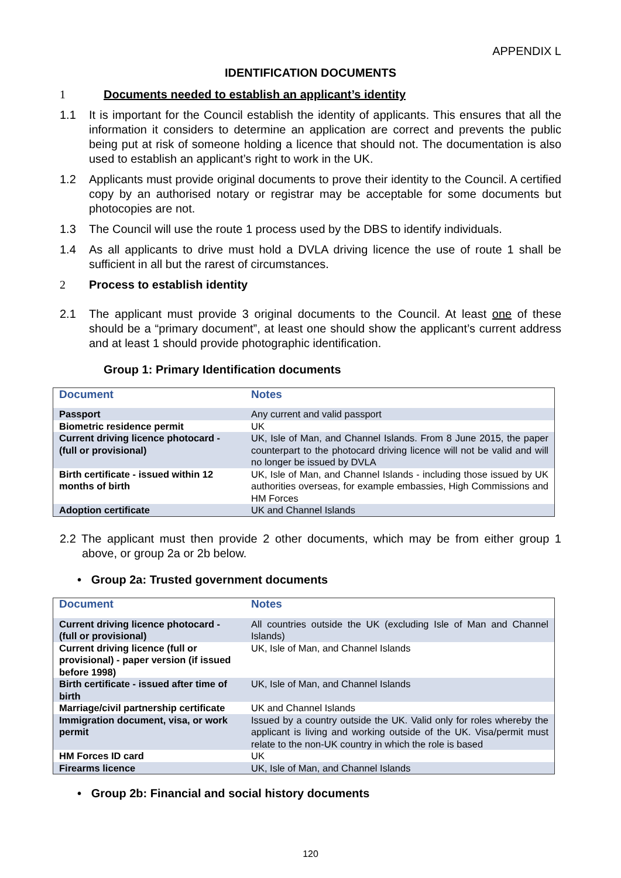APPENDIX L
IDENTIFICATION DOCUMENTS
1 Documents needed to establish an applicant’s identity
1.1 It is important for the Council establish the identity of applicants. This ensures that all the information it considers to determine an application are correct and prevents the public being put at risk of someone holding a licence that should not. The documentation is also used to establish an applicant’s right to work in the UK.
1.2 Applicants must provide original documents to prove their identity to the Council. A certified copy by an authorised notary or registrar may be acceptable for some documents but photocopies are not.
1.3 The Council will use the route 1 process used by the DBS to identify individuals.
1.4 As all applicants to drive must hold a DVLA driving licence the use of route 1 shall be sufficient in all but the rarest of circumstances.
2 Process to establish identity
2.1 The applicant must provide 3 original documents to the Council. At least one of these should be a “primary document”, at least one should show the applicant’s current address and at least 1 should provide photographic identification.
Group 1: Primary Identification documents
| Document | Notes |
| --- | --- |
| Passport | Any current and valid passport |
| Biometric residence permit | UK |
| Current driving licence photocard - (full or provisional) | UK, Isle of Man, and Channel Islands. From 8 June 2015, the paper counterpart to the photocard driving licence will not be valid and will no longer be issued by DVLA |
| Birth certificate - issued within 12 months of birth | UK, Isle of Man, and Channel Islands - including those issued by UK authorities overseas, for example embassies, High Commissions and HM Forces |
| Adoption certificate | UK and Channel Islands |
2.2 The applicant must then provide 2 other documents, which may be from either group 1 above, or group 2a or 2b below.
• Group 2a: Trusted government documents
| Document | Notes |
| --- | --- |
| Current driving licence photocard - (full or provisional) | All countries outside the UK (excluding Isle of Man and Channel Islands) |
| Current driving licence (full or provisional) - paper version (if issued before 1998) | UK, Isle of Man, and Channel Islands |
| Birth certificate - issued after time of birth | UK, Isle of Man, and Channel Islands |
| Marriage/civil partnership certificate | UK and Channel Islands |
| Immigration document, visa, or work permit | Issued by a country outside the UK. Valid only for roles whereby the applicant is living and working outside of the UK. Visa/permit must relate to the non-UK country in which the role is based |
| HM Forces ID card | UK |
| Firearms licence | UK, Isle of Man, and Channel Islands |
• Group 2b: Financial and social history documents
120